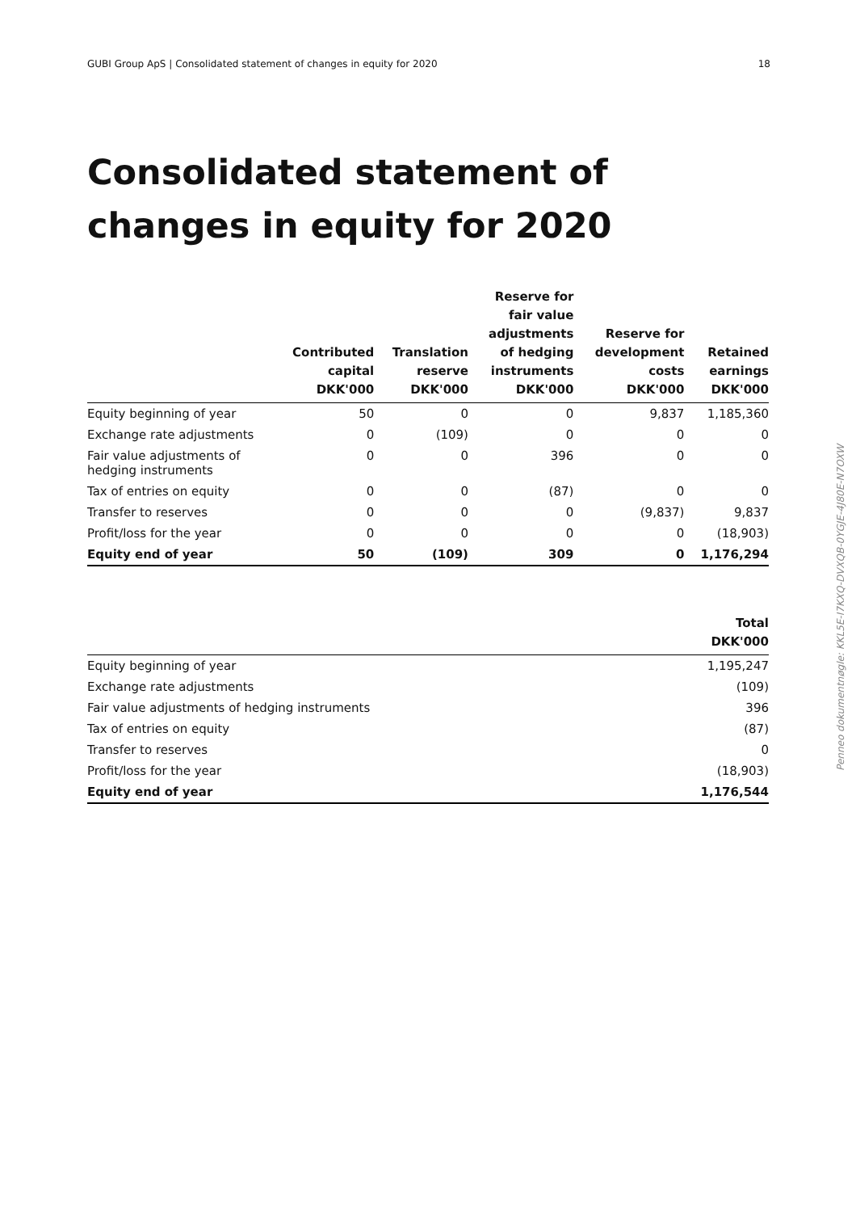GUBI Group ApS | Consolidated statement of changes in equity for 2020 18
Consolidated statement of changes in equity for 2020
| | Contributed capital DKK'000 | Translation reserve DKK'000 | Reserve for fair value adjustments of hedging instruments DKK'000 | Reserve for development costs DKK'000 | Retained earnings DKK'000 |
| --- | --- | --- | --- | --- | --- |
| Equity beginning of year | 50 | 0 | 0 | 9,837 | 1,185,360 |
| Exchange rate adjustments | 0 | (109) | 0 | 0 | 0 |
| Fair value adjustments of hedging instruments | 0 | 0 | 396 | 0 | 0 |
| Tax of entries on equity | 0 | 0 | (87) | 0 | 0 |
| Transfer to reserves | 0 | 0 | 0 | (9,837) | 9,837 |
| Profit/loss for the year | 0 | 0 | 0 | 0 | (18,903) |
| Equity end of year | 50 | (109) | 309 | 0 | 1,176,294 |
| | Total DKK'000 |
| --- | --- |
| Equity beginning of year | 1,195,247 |
| Exchange rate adjustments | (109) |
| Fair value adjustments of hedging instruments | 396 |
| Tax of entries on equity | (87) |
| Transfer to reserves | 0 |
| Profit/loss for the year | (18,903) |
| Equity end of year | 1,176,544 |
Penneo dokumentnøgle: KKL5E-I7KXQ-DVXQB-0YGJE-4J80E-N7OXW